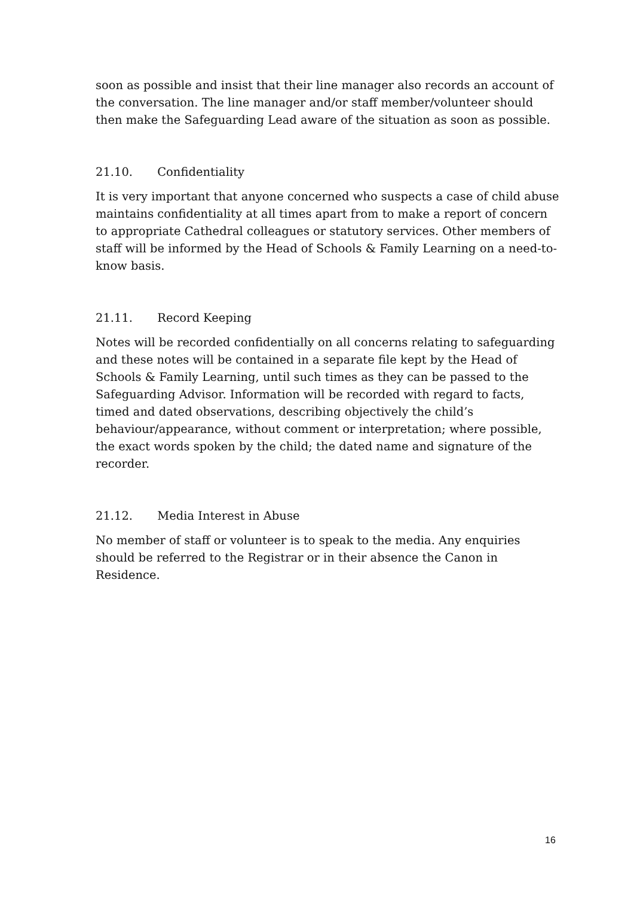soon as possible and insist that their line manager also records an account of the conversation. The line manager and/or staff member/volunteer should then make the Safeguarding Lead aware of the situation as soon as possible.
21.10. Confidentiality
It is very important that anyone concerned who suspects a case of child abuse maintains confidentiality at all times apart from to make a report of concern to appropriate Cathedral colleagues or statutory services. Other members of staff will be informed by the Head of Schools & Family Learning on a need-to-know basis.
21.11. Record Keeping
Notes will be recorded confidentially on all concerns relating to safeguarding and these notes will be contained in a separate file kept by the Head of Schools & Family Learning, until such times as they can be passed to the Safeguarding Advisor. Information will be recorded with regard to facts, timed and dated observations, describing objectively the child’s behaviour/appearance, without comment or interpretation; where possible, the exact words spoken by the child; the dated name and signature of the recorder.
21.12. Media Interest in Abuse
No member of staff or volunteer is to speak to the media. Any enquiries should be referred to the Registrar or in their absence the Canon in Residence.
16